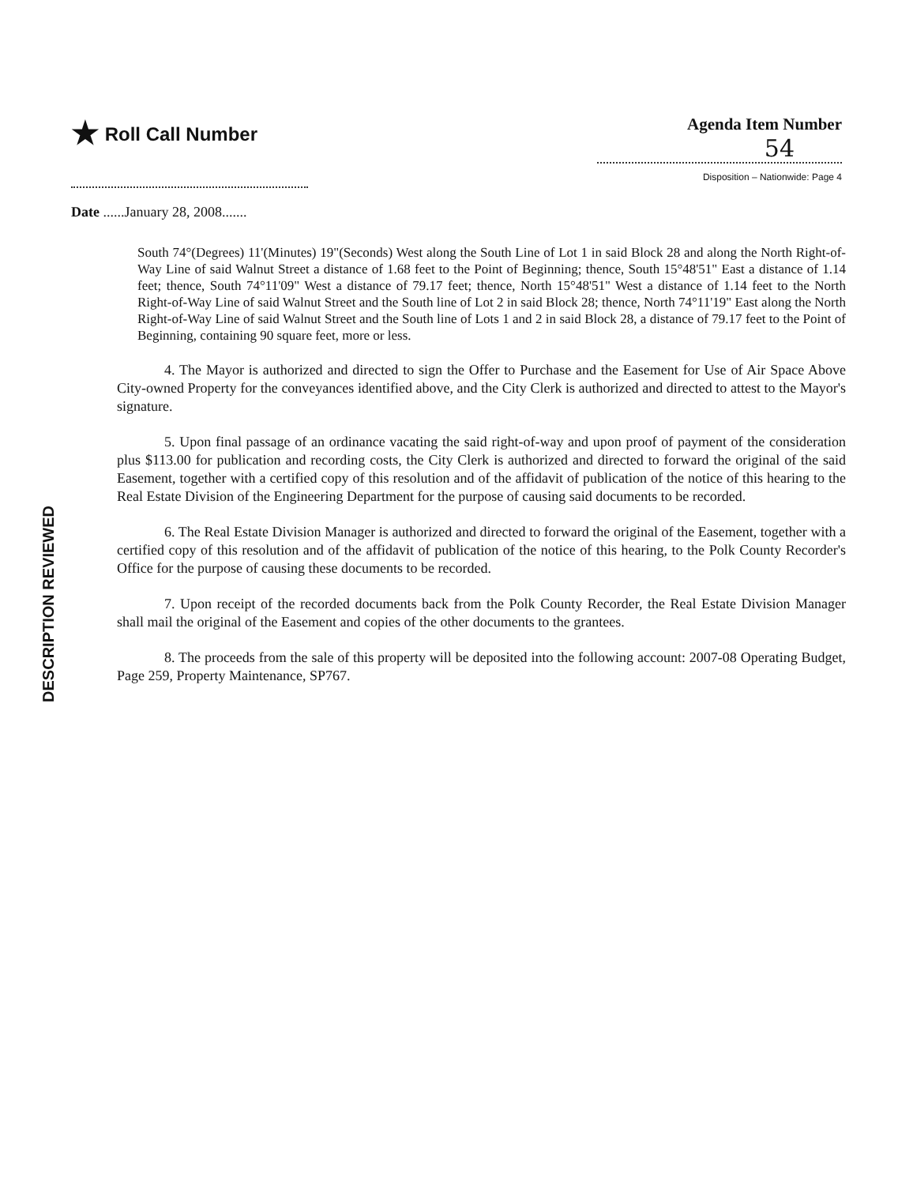★ Roll Call Number Agenda Item Number
54
Disposition – Nationwide: Page 4
Date ......January 28, 2008.......
South 74°(Degrees) 11'(Minutes) 19"(Seconds) West along the South Line of Lot 1 in said Block 28 and along the North Right-of-Way Line of said Walnut Street a distance of 1.68 feet to the Point of Beginning; thence, South 15°48'51" East a distance of 1.14 feet; thence, South 74°11'09" West a distance of 79.17 feet; thence, North 15°48'51" West a distance of 1.14 feet to the North Right-of-Way Line of said Walnut Street and the South line of Lot 2 in said Block 28; thence, North 74°11'19" East along the North Right-of-Way Line of said Walnut Street and the South line of Lots 1 and 2 in said Block 28, a distance of 79.17 feet to the Point of Beginning, containing 90 square feet, more or less.
4. The Mayor is authorized and directed to sign the Offer to Purchase and the Easement for Use of Air Space Above City-owned Property for the conveyances identified above, and the City Clerk is authorized and directed to attest to the Mayor's signature.
5. Upon final passage of an ordinance vacating the said right-of-way and upon proof of payment of the consideration plus $113.00 for publication and recording costs, the City Clerk is authorized and directed to forward the original of the said Easement, together with a certified copy of this resolution and of the affidavit of publication of the notice of this hearing to the Real Estate Division of the Engineering Department for the purpose of causing said documents to be recorded.
6. The Real Estate Division Manager is authorized and directed to forward the original of the Easement, together with a certified copy of this resolution and of the affidavit of publication of the notice of this hearing, to the Polk County Recorder's Office for the purpose of causing these documents to be recorded.
7. Upon receipt of the recorded documents back from the Polk County Recorder, the Real Estate Division Manager shall mail the original of the Easement and copies of the other documents to the grantees.
8. The proceeds from the sale of this property will be deposited into the following account: 2007-08 Operating Budget, Page 259, Property Maintenance, SP767.
DESCRIPTION REVIEWED